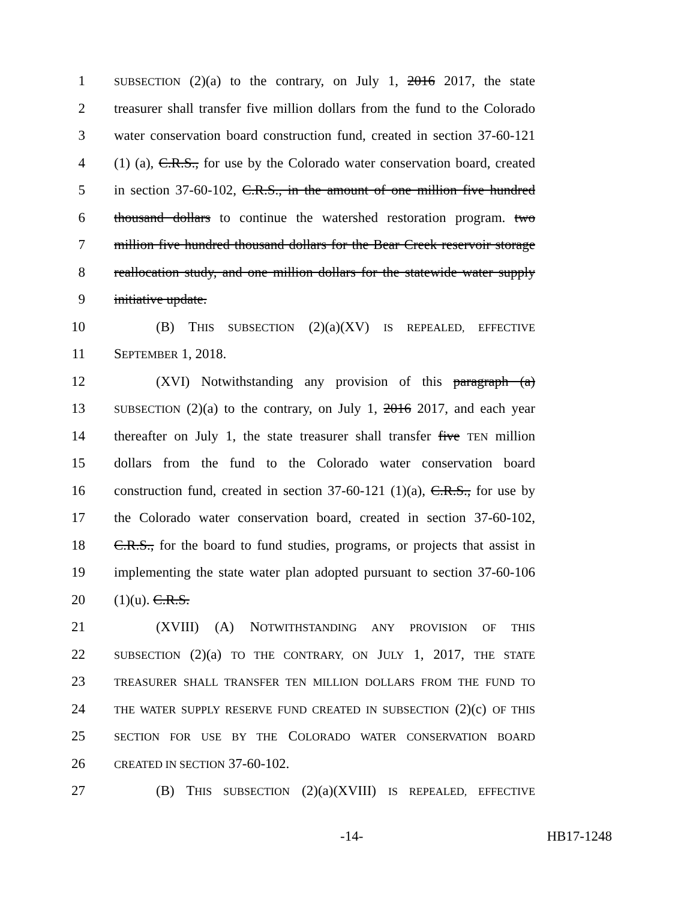1 SUBSECTION (2)(a) to the contrary, on July 1, 2016 2017, the state
2 treasurer shall transfer five million dollars from the fund to the Colorado
3 water conservation board construction fund, created in section 37-60-121
4 (1) (a), C.R.S., for use by the Colorado water conservation board, created
5 in section 37-60-102, C.R.S., in the amount of one million five hundred
6 thousand dollars to continue the watershed restoration program. two
7 million five hundred thousand dollars for the Bear Creek reservoir storage
8 reallocation study, and one million dollars for the statewide water supply
9 initiative update.
10 (B) THIS SUBSECTION (2)(a)(XV) IS REPEALED, EFFECTIVE
11 SEPTEMBER 1, 2018.
12 (XVI) Notwithstanding any provision of this paragraph (a)
13 SUBSECTION (2)(a) to the contrary, on July 1, 2016 2017, and each year
14 thereafter on July 1, the state treasurer shall transfer five TEN million
15 dollars from the fund to the Colorado water conservation board
16 construction fund, created in section 37-60-121 (1)(a), C.R.S., for use by
17 the Colorado water conservation board, created in section 37-60-102,
18 C.R.S., for the board to fund studies, programs, or projects that assist in
19 implementing the state water plan adopted pursuant to section 37-60-106
20 (1)(u). C.R.S.
21 (XVIII) (A) NOTWITHSTANDING ANY PROVISION OF THIS
22 SUBSECTION (2)(a) TO THE CONTRARY, ON JULY 1, 2017, THE STATE
23 TREASURER SHALL TRANSFER TEN MILLION DOLLARS FROM THE FUND TO
24 THE WATER SUPPLY RESERVE FUND CREATED IN SUBSECTION (2)(c) OF THIS
25 SECTION FOR USE BY THE COLORADO WATER CONSERVATION BOARD
26 CREATED IN SECTION 37-60-102.
27 (B) THIS SUBSECTION (2)(a)(XVIII) IS REPEALED, EFFECTIVE
-14- HB17-1248